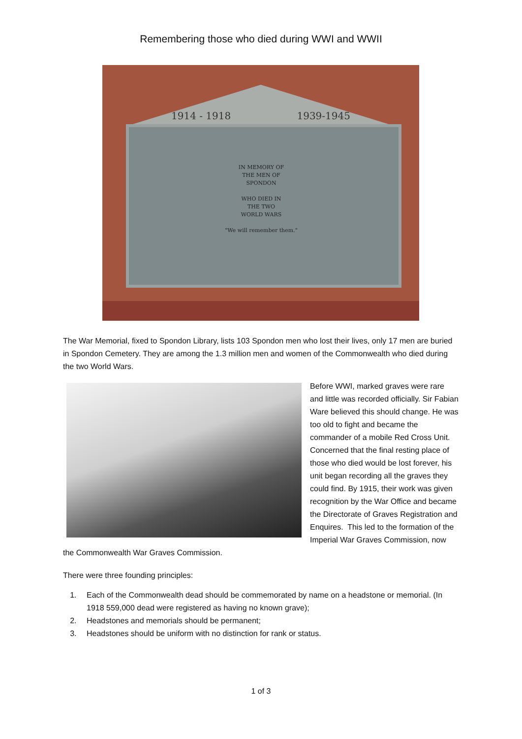Remembering those who died during WWI and WWII
1914 - 1918 1939-1945
IN MEMORY OF
THE MEN OF
SPONDON
WHO DIED IN
THE TWO
WORLD WARS
"We will remember them."
The War Memorial, fixed to Spondon Library, lists 103 Spondon men who lost their lives, only 17 men are buried in Spondon Cemetery. They are among the 1.3 million men and women of the Commonwealth who died during the two World Wars.
Before WWI, marked graves were rare and little was recorded officially. Sir Fabian Ware believed this should change. He was too old to fight and became the commander of a mobile Red Cross Unit. Concerned that the final resting place of those who died would be lost forever, his unit began recording all the graves they could find. By 1915, their work was given recognition by the War Office and became the Directorate of Graves Registration and Enquires. This led to the formation of the Imperial War Graves Commission, now the Commonwealth War Graves Commission.
There were three founding principles:
1. Each of the Commonwealth dead should be commemorated by name on a headstone or memorial. (In 1918 559,000 dead were registered as having no known grave);
2. Headstones and memorials should be permanent;
3. Headstones should be uniform with no distinction for rank or status.
1 of 3